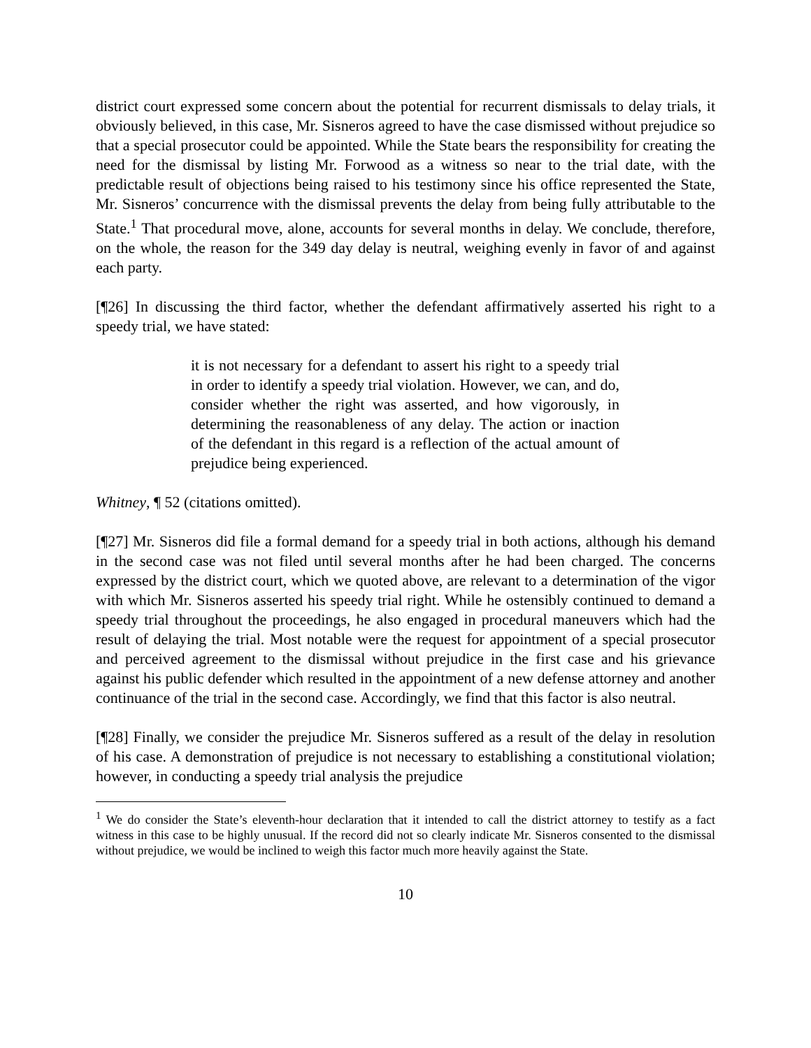district court expressed some concern about the potential for recurrent dismissals to delay trials, it obviously believed, in this case, Mr. Sisneros agreed to have the case dismissed without prejudice so that a special prosecutor could be appointed. While the State bears the responsibility for creating the need for the dismissal by listing Mr. Forwood as a witness so near to the trial date, with the predictable result of objections being raised to his testimony since his office represented the State, Mr. Sisneros’ concurrence with the dismissal prevents the delay from being fully attributable to the State.<sup>1</sup> That procedural move, alone, accounts for several months in delay. We conclude, therefore, on the whole, the reason for the 349 day delay is neutral, weighing evenly in favor of and against each party.
[¶26] In discussing the third factor, whether the defendant affirmatively asserted his right to a speedy trial, we have stated:
it is not necessary for a defendant to assert his right to a speedy trial in order to identify a speedy trial violation. However, we can, and do, consider whether the right was asserted, and how vigorously, in determining the reasonableness of any delay. The action or inaction of the defendant in this regard is a reflection of the actual amount of prejudice being experienced.
Whitney, ¶ 52 (citations omitted).
[¶27] Mr. Sisneros did file a formal demand for a speedy trial in both actions, although his demand in the second case was not filed until several months after he had been charged. The concerns expressed by the district court, which we quoted above, are relevant to a determination of the vigor with which Mr. Sisneros asserted his speedy trial right. While he ostensibly continued to demand a speedy trial throughout the proceedings, he also engaged in procedural maneuvers which had the result of delaying the trial. Most notable were the request for appointment of a special prosecutor and perceived agreement to the dismissal without prejudice in the first case and his grievance against his public defender which resulted in the appointment of a new defense attorney and another continuance of the trial in the second case. Accordingly, we find that this factor is also neutral.
[¶28] Finally, we consider the prejudice Mr. Sisneros suffered as a result of the delay in resolution of his case. A demonstration of prejudice is not necessary to establishing a constitutional violation; however, in conducting a speedy trial analysis the prejudice
<sup>1</sup> We do consider the State’s eleventh-hour declaration that it intended to call the district attorney to testify as a fact witness in this case to be highly unusual. If the record did not so clearly indicate Mr. Sisneros consented to the dismissal without prejudice, we would be inclined to weigh this factor much more heavily against the State.
10